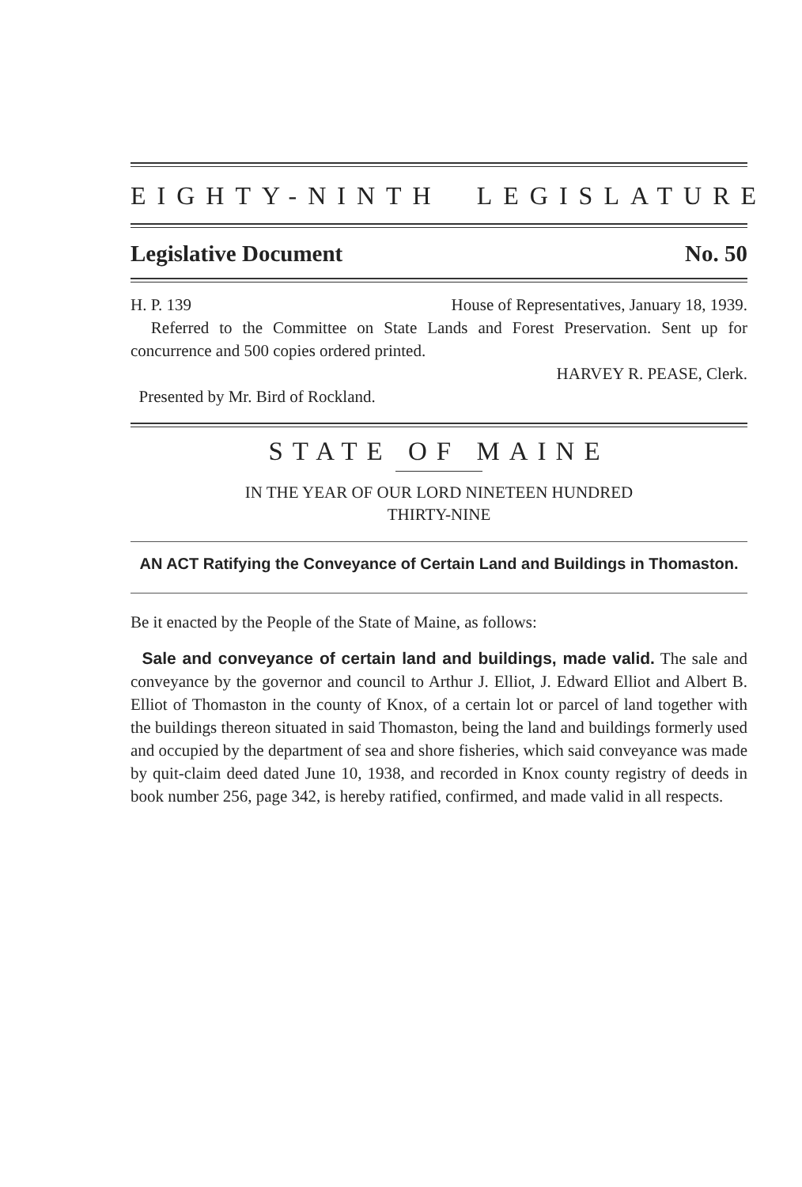EIGHTY-NINTH LEGISLATURE
Legislative Document No. 50
H. P. 139 House of Representatives, January 18, 1939.
Referred to the Committee on State Lands and Forest Preservation. Sent up for concurrence and 500 copies ordered printed.
HARVEY R. PEASE, Clerk.
Presented by Mr. Bird of Rockland.
STATE OF MAINE
IN THE YEAR OF OUR LORD NINETEEN HUNDRED
THIRTY-NINE
AN ACT Ratifying the Conveyance of Certain Land and Buildings in Thomaston.
Be it enacted by the People of the State of Maine, as follows:
Sale and conveyance of certain land and buildings, made valid. The sale and conveyance by the governor and council to Arthur J. Elliot, J. Edward Elliot and Albert B. Elliot of Thomaston in the county of Knox, of a certain lot or parcel of land together with the buildings thereon situated in said Thomaston, being the land and buildings formerly used and occupied by the department of sea and shore fisheries, which said conveyance was made by quit-claim deed dated June 10, 1938, and recorded in Knox county registry of deeds in book number 256, page 342, is hereby ratified, confirmed, and made valid in all respects.